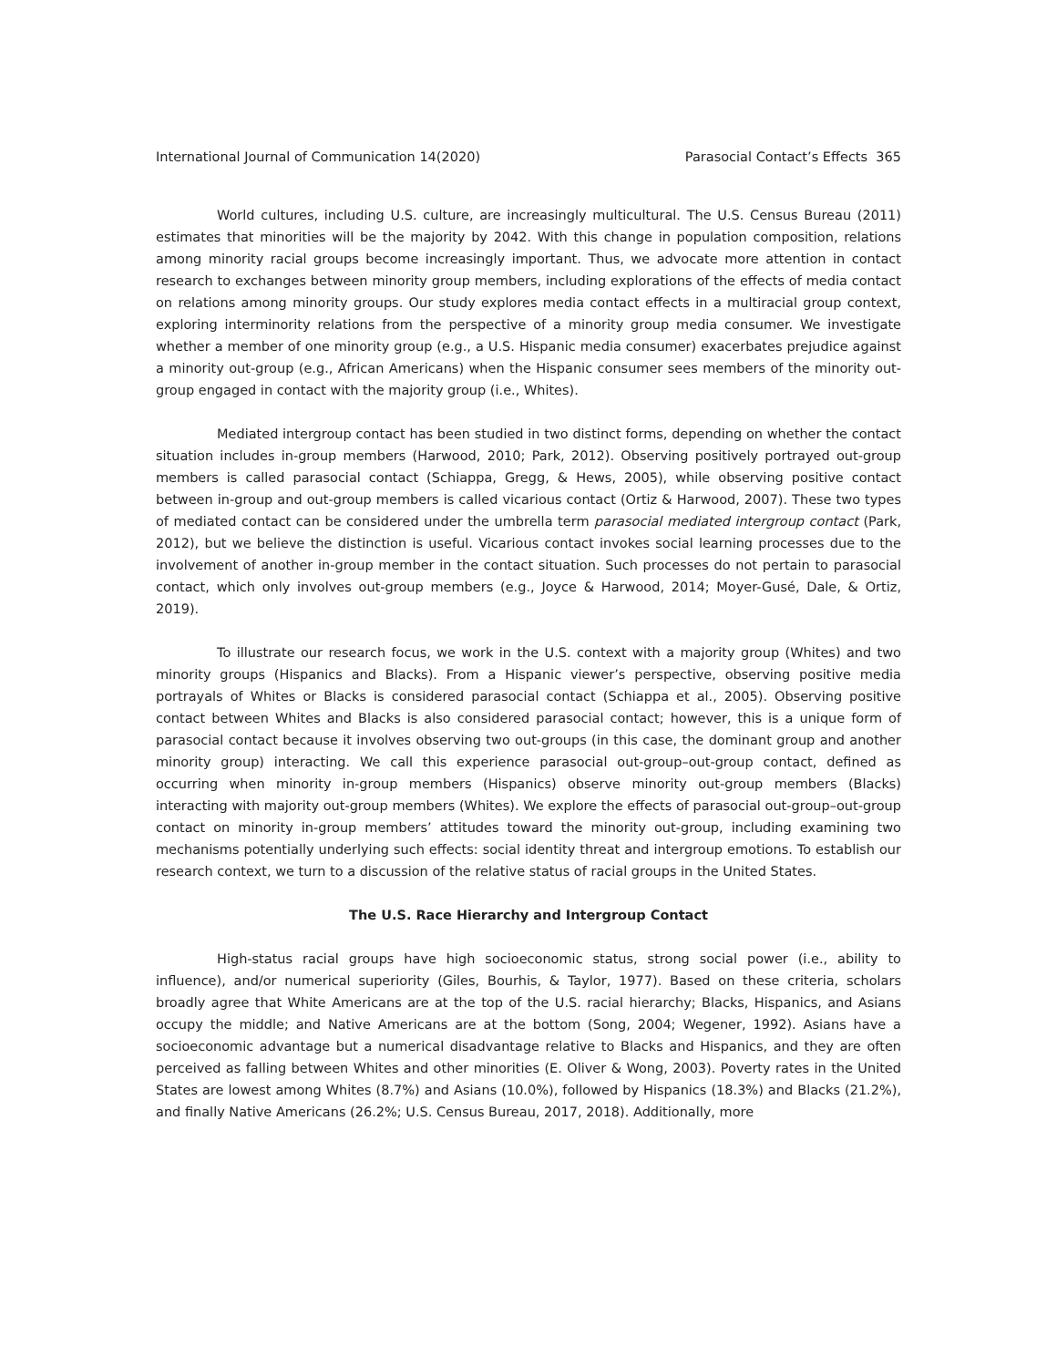International Journal of Communication 14(2020) Parasocial Contact’s Effects 365
World cultures, including U.S. culture, are increasingly multicultural. The U.S. Census Bureau (2011) estimates that minorities will be the majority by 2042. With this change in population composition, relations among minority racial groups become increasingly important. Thus, we advocate more attention in contact research to exchanges between minority group members, including explorations of the effects of media contact on relations among minority groups. Our study explores media contact effects in a multiracial group context, exploring interminority relations from the perspective of a minority group media consumer. We investigate whether a member of one minority group (e.g., a U.S. Hispanic media consumer) exacerbates prejudice against a minority out-group (e.g., African Americans) when the Hispanic consumer sees members of the minority out-group engaged in contact with the majority group (i.e., Whites).
Mediated intergroup contact has been studied in two distinct forms, depending on whether the contact situation includes in-group members (Harwood, 2010; Park, 2012). Observing positively portrayed out-group members is called parasocial contact (Schiappa, Gregg, & Hews, 2005), while observing positive contact between in-group and out-group members is called vicarious contact (Ortiz & Harwood, 2007). These two types of mediated contact can be considered under the umbrella term parasocial mediated intergroup contact (Park, 2012), but we believe the distinction is useful. Vicarious contact invokes social learning processes due to the involvement of another in-group member in the contact situation. Such processes do not pertain to parasocial contact, which only involves out-group members (e.g., Joyce & Harwood, 2014; Moyer-Gusé, Dale, & Ortiz, 2019).
To illustrate our research focus, we work in the U.S. context with a majority group (Whites) and two minority groups (Hispanics and Blacks). From a Hispanic viewer’s perspective, observing positive media portrayals of Whites or Blacks is considered parasocial contact (Schiappa et al., 2005). Observing positive contact between Whites and Blacks is also considered parasocial contact; however, this is a unique form of parasocial contact because it involves observing two out-groups (in this case, the dominant group and another minority group) interacting. We call this experience parasocial out-group–out-group contact, defined as occurring when minority in-group members (Hispanics) observe minority out-group members (Blacks) interacting with majority out-group members (Whites). We explore the effects of parasocial out-group–out-group contact on minority in-group members’ attitudes toward the minority out-group, including examining two mechanisms potentially underlying such effects: social identity threat and intergroup emotions. To establish our research context, we turn to a discussion of the relative status of racial groups in the United States.
The U.S. Race Hierarchy and Intergroup Contact
High-status racial groups have high socioeconomic status, strong social power (i.e., ability to influence), and/or numerical superiority (Giles, Bourhis, & Taylor, 1977). Based on these criteria, scholars broadly agree that White Americans are at the top of the U.S. racial hierarchy; Blacks, Hispanics, and Asians occupy the middle; and Native Americans are at the bottom (Song, 2004; Wegener, 1992). Asians have a socioeconomic advantage but a numerical disadvantage relative to Blacks and Hispanics, and they are often perceived as falling between Whites and other minorities (E. Oliver & Wong, 2003). Poverty rates in the United States are lowest among Whites (8.7%) and Asians (10.0%), followed by Hispanics (18.3%) and Blacks (21.2%), and finally Native Americans (26.2%; U.S. Census Bureau, 2017, 2018). Additionally, more